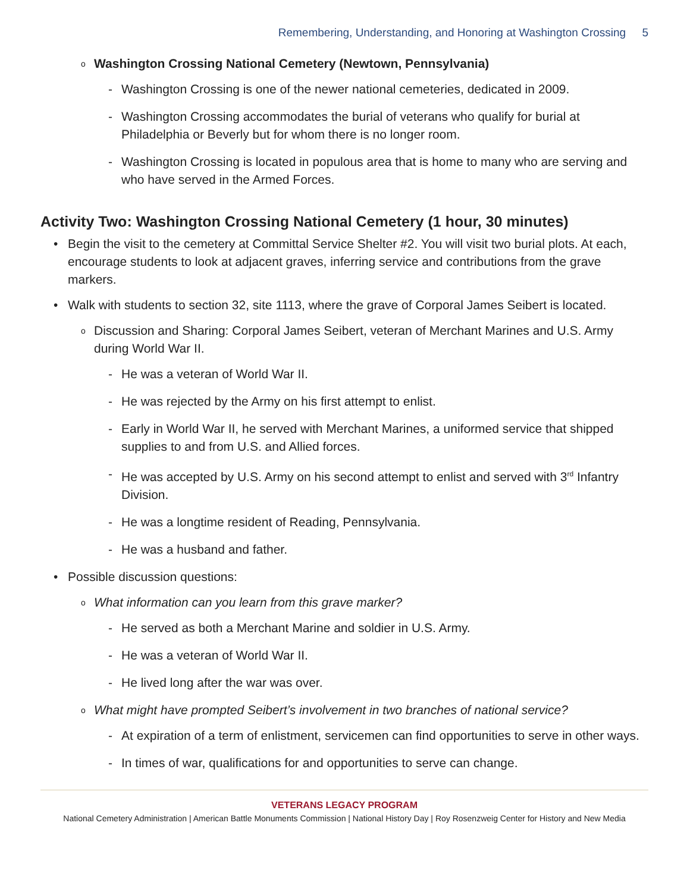Remembering, Understanding, and Honoring at Washington Crossing 5
o Washington Crossing National Cemetery (Newtown, Pennsylvania)
- Washington Crossing is one of the newer national cemeteries, dedicated in 2009.
- Washington Crossing accommodates the burial of veterans who qualify for burial at Philadelphia or Beverly but for whom there is no longer room.
- Washington Crossing is located in populous area that is home to many who are serving and who have served in the Armed Forces.
Activity Two: Washington Crossing National Cemetery (1 hour, 30 minutes)
• Begin the visit to the cemetery at Committal Service Shelter #2. You will visit two burial plots. At each, encourage students to look at adjacent graves, inferring service and contributions from the grave markers.
• Walk with students to section 32, site 1113, where the grave of Corporal James Seibert is located.
o Discussion and Sharing: Corporal James Seibert, veteran of Merchant Marines and U.S. Army during World War II.
- He was a veteran of World War II.
- He was rejected by the Army on his first attempt to enlist.
- Early in World War II, he served with Merchant Marines, a uniformed service that shipped supplies to and from U.S. and Allied forces.
- He was accepted by U.S. Army on his second attempt to enlist and served with 3<sup>rd</sup> Infantry Division.
- He was a longtime resident of Reading, Pennsylvania.
- He was a husband and father.
• Possible discussion questions:
o What information can you learn from this grave marker?
- He served as both a Merchant Marine and soldier in U.S. Army.
- He was a veteran of World War II.
- He lived long after the war was over.
o What might have prompted Seibert’s involvement in two branches of national service?
- At expiration of a term of enlistment, servicemen can find opportunities to serve in other ways.
- In times of war, qualifications for and opportunities to serve can change.
VETERANS LEGACY PROGRAM
National Cemetery Administration | American Battle Monuments Commission | National History Day | Roy Rosenzweig Center for History and New Media